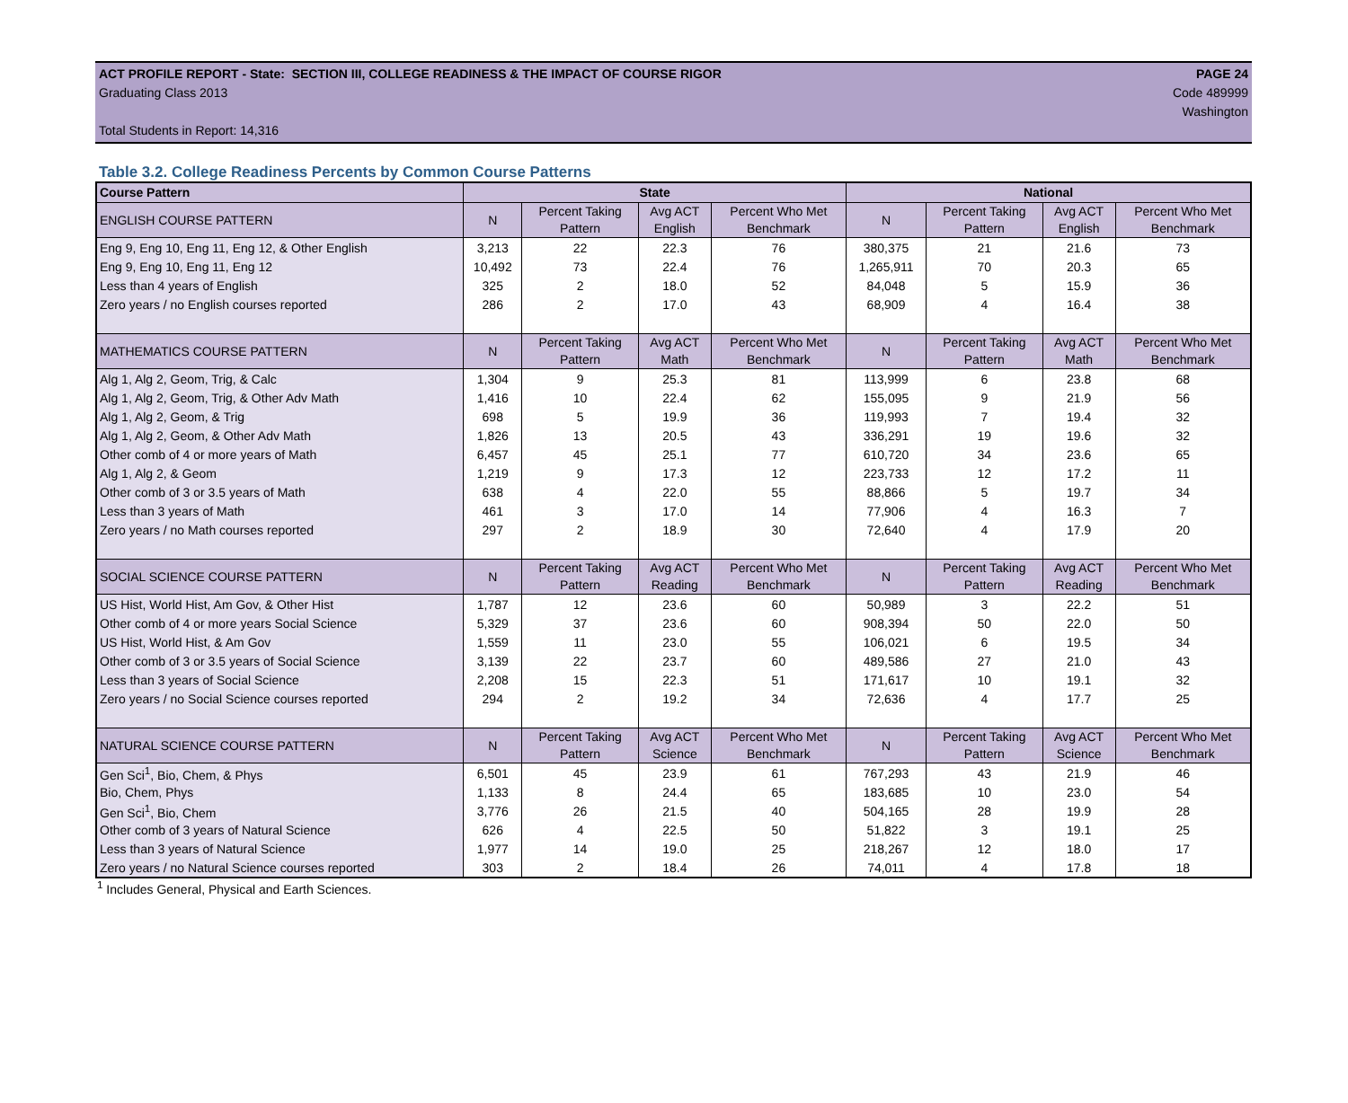ACT PROFILE REPORT - State: SECTION III, COLLEGE READINESS & THE IMPACT OF COURSE RIGOR PAGE 24
Graduating Class 2013 Code 489999
Washington
Total Students in Report: 14,316
Table 3.2. College Readiness Percents by Common Course Patterns
| Course Pattern | State | | | | National | | | |
| --- | --- | --- | --- | --- | --- | --- | --- | --- |
| ENGLISH COURSE PATTERN | N | Percent Taking Pattern | Avg ACT English | Percent Who Met Benchmark | N | Percent Taking Pattern | Avg ACT English | Percent Who Met Benchmark |
| Eng 9, Eng 10, Eng 11, Eng 12, & Other English | 3,213 | 22 | 22.3 | 76 | 380,375 | 21 | 21.6 | 73 |
| Eng 9, Eng 10, Eng 11, Eng 12 | 10,492 | 73 | 22.4 | 76 | 1,265,911 | 70 | 20.3 | 65 |
| Less than 4 years of English | 325 | 2 | 18.0 | 52 | 84,048 | 5 | 15.9 | 36 |
| Zero years / no English courses reported | 286 | 2 | 17.0 | 43 | 68,909 | 4 | 16.4 | 38 |
| MATHEMATICS COURSE PATTERN | N | Percent Taking Pattern | Avg ACT Math | Percent Who Met Benchmark | N | Percent Taking Pattern | Avg ACT Math | Percent Who Met Benchmark |
| Alg 1, Alg 2, Geom, Trig, & Calc | 1,304 | 9 | 25.3 | 81 | 113,999 | 6 | 23.8 | 68 |
| Alg 1, Alg 2, Geom, Trig, & Other Adv Math | 1,416 | 10 | 22.4 | 62 | 155,095 | 9 | 21.9 | 56 |
| Alg 1, Alg 2, Geom, & Trig | 698 | 5 | 19.9 | 36 | 119,993 | 7 | 19.4 | 32 |
| Alg 1, Alg 2, Geom, & Other Adv Math | 1,826 | 13 | 20.5 | 43 | 336,291 | 19 | 19.6 | 32 |
| Other comb of 4 or more years of Math | 6,457 | 45 | 25.1 | 77 | 610,720 | 34 | 23.6 | 65 |
| Alg 1, Alg 2, & Geom | 1,219 | 9 | 17.3 | 12 | 223,733 | 12 | 17.2 | 11 |
| Other comb of 3 or 3.5 years of Math | 638 | 4 | 22.0 | 55 | 88,866 | 5 | 19.7 | 34 |
| Less than 3 years of Math | 461 | 3 | 17.0 | 14 | 77,906 | 4 | 16.3 | 7 |
| Zero years / no Math courses reported | 297 | 2 | 18.9 | 30 | 72,640 | 4 | 17.9 | 20 |
| SOCIAL SCIENCE COURSE PATTERN | N | Percent Taking Pattern | Avg ACT Reading | Percent Who Met Benchmark | N | Percent Taking Pattern | Avg ACT Reading | Percent Who Met Benchmark |
| US Hist, World Hist, Am Gov, & Other Hist | 1,787 | 12 | 23.6 | 60 | 50,989 | 3 | 22.2 | 51 |
| Other comb of 4 or more years Social Science | 5,329 | 37 | 23.6 | 60 | 908,394 | 50 | 22.0 | 50 |
| US Hist, World Hist, & Am Gov | 1,559 | 11 | 23.0 | 55 | 106,021 | 6 | 19.5 | 34 |
| Other comb of 3 or 3.5 years of Social Science | 3,139 | 22 | 23.7 | 60 | 489,586 | 27 | 21.0 | 43 |
| Less than 3 years of Social Science | 2,208 | 15 | 22.3 | 51 | 171,617 | 10 | 19.1 | 32 |
| Zero years / no Social Science courses reported | 294 | 2 | 19.2 | 34 | 72,636 | 4 | 17.7 | 25 |
| NATURAL SCIENCE COURSE PATTERN | N | Percent Taking Pattern | Avg ACT Science | Percent Who Met Benchmark | N | Percent Taking Pattern | Avg ACT Science | Percent Who Met Benchmark |
| Gen Sci<sup>1</sup>, Bio, Chem, & Phys | 6,501 | 45 | 23.9 | 61 | 767,293 | 43 | 21.9 | 46 |
| Bio, Chem, Phys | 1,133 | 8 | 24.4 | 65 | 183,685 | 10 | 23.0 | 54 |
| Gen Sci<sup>1</sup>, Bio, Chem | 3,776 | 26 | 21.5 | 40 | 504,165 | 28 | 19.9 | 28 |
| Other comb of 3 years of Natural Science | 626 | 4 | 22.5 | 50 | 51,822 | 3 | 19.1 | 25 |
| Less than 3 years of Natural Science | 1,977 | 14 | 19.0 | 25 | 218,267 | 12 | 18.0 | 17 |
| Zero years / no Natural Science courses reported | 303 | 2 | 18.4 | 26 | 74,011 | 4 | 17.8 | 18 |
<sup>1</sup> Includes General, Physical and Earth Sciences.